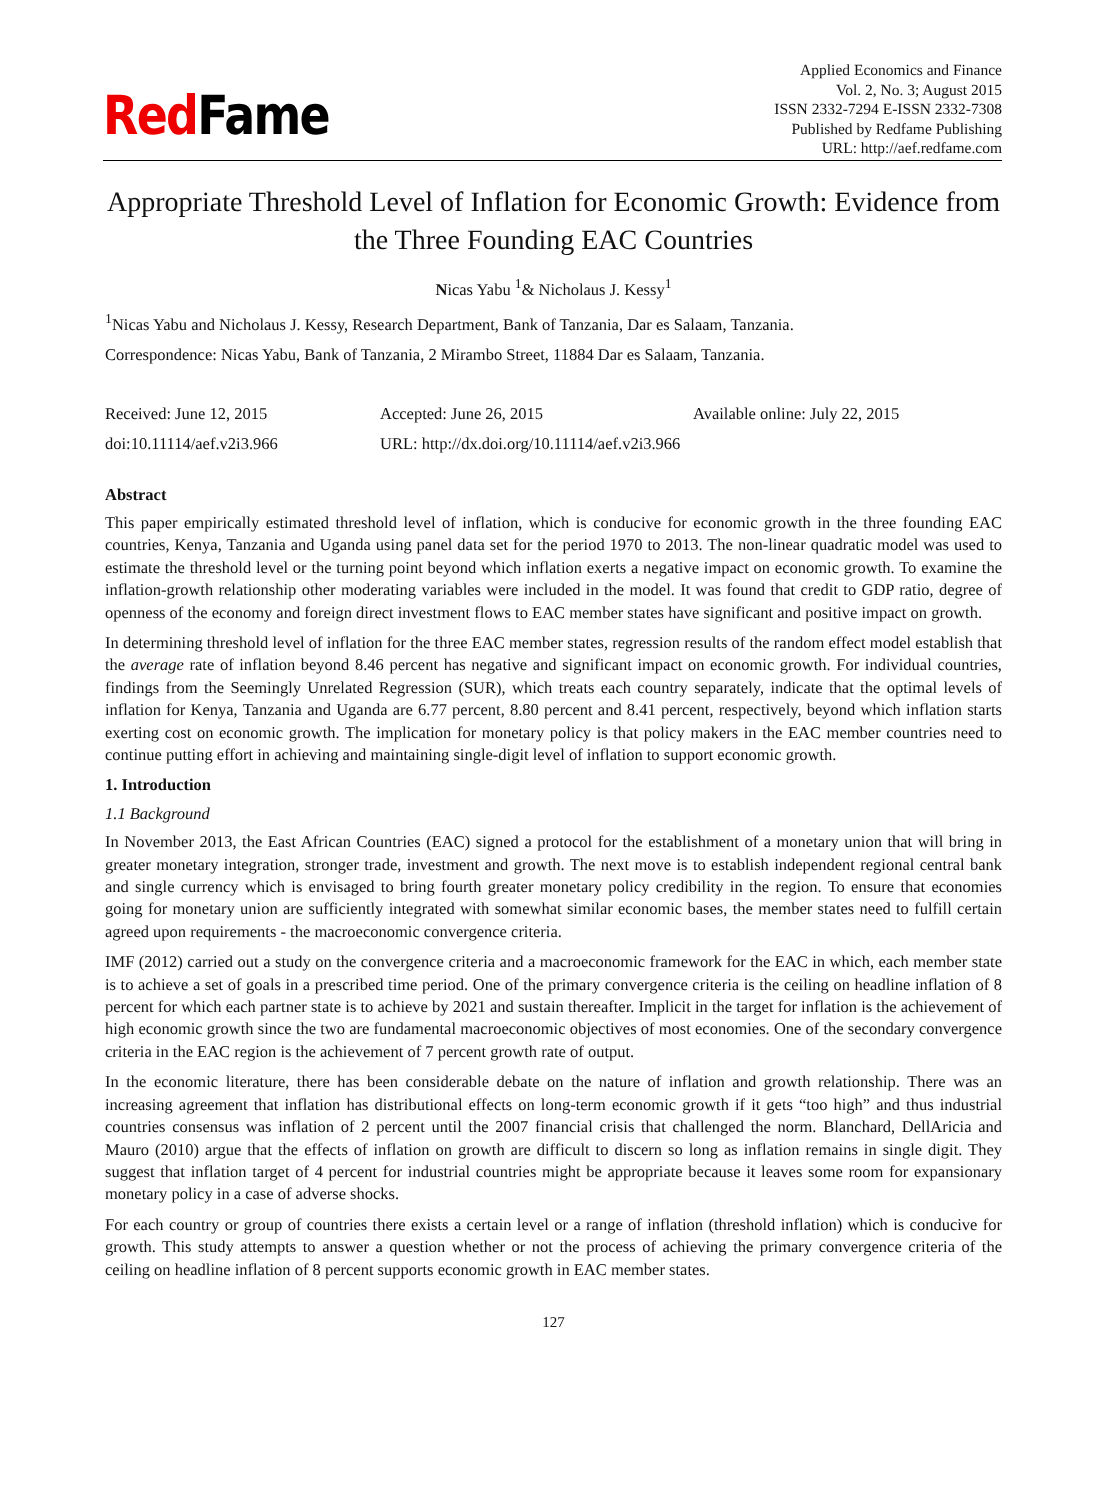RedFame
Applied Economics and Finance
Vol. 2, No. 3; August 2015
ISSN 2332-7294 E-ISSN 2332-7308
Published by Redfame Publishing
URL: http://aef.redfame.com
Appropriate Threshold Level of Inflation for Economic Growth: Evidence from the Three Founding EAC Countries
Nicas Yabu <sup>1</sup>& Nicholaus J. Kessy<sup>1</sup>
<sup>1</sup> Nicas Yabu and Nicholaus J. Kessy, Research Department, Bank of Tanzania, Dar es Salaam, Tanzania.
Correspondence: Nicas Yabu, Bank of Tanzania, 2 Mirambo Street, 11884 Dar es Salaam, Tanzania.
Received: June 12, 2015
Accepted: June 26, 2015
Available online: July 22, 2015
doi:10.11114/aef.v2i3.966
URL: http://dx.doi.org/10.11114/aef.v2i3.966
Abstract
This paper empirically estimated threshold level of inflation, which is conducive for economic growth in the three founding EAC countries, Kenya, Tanzania and Uganda using panel data set for the period 1970 to 2013. The non-linear quadratic model was used to estimate the threshold level or the turning point beyond which inflation exerts a negative impact on economic growth. To examine the inflation-growth relationship other moderating variables were included in the model. It was found that credit to GDP ratio, degree of openness of the economy and foreign direct investment flows to EAC member states have significant and positive impact on growth.
In determining threshold level of inflation for the three EAC member states, regression results of the random effect model establish that the average rate of inflation beyond 8.46 percent has negative and significant impact on economic growth. For individual countries, findings from the Seemingly Unrelated Regression (SUR), which treats each country separately, indicate that the optimal levels of inflation for Kenya, Tanzania and Uganda are 6.77 percent, 8.80 percent and 8.41 percent, respectively, beyond which inflation starts exerting cost on economic growth. The implication for monetary policy is that policy makers in the EAC member countries need to continue putting effort in achieving and maintaining single-digit level of inflation to support economic growth.
1. Introduction
1.1 Background
In November 2013, the East African Countries (EAC) signed a protocol for the establishment of a monetary union that will bring in greater monetary integration, stronger trade, investment and growth. The next move is to establish independent regional central bank and single currency which is envisaged to bring fourth greater monetary policy credibility in the region. To ensure that economies going for monetary union are sufficiently integrated with somewhat similar economic bases, the member states need to fulfill certain agreed upon requirements - the macroeconomic convergence criteria.
IMF (2012) carried out a study on the convergence criteria and a macroeconomic framework for the EAC in which, each member state is to achieve a set of goals in a prescribed time period. One of the primary convergence criteria is the ceiling on headline inflation of 8 percent for which each partner state is to achieve by 2021 and sustain thereafter. Implicit in the target for inflation is the achievement of high economic growth since the two are fundamental macroeconomic objectives of most economies. One of the secondary convergence criteria in the EAC region is the achievement of 7 percent growth rate of output.
In the economic literature, there has been considerable debate on the nature of inflation and growth relationship. There was an increasing agreement that inflation has distributional effects on long-term economic growth if it gets “too high” and thus industrial countries consensus was inflation of 2 percent until the 2007 financial crisis that challenged the norm. Blanchard, DellAricia and Mauro (2010) argue that the effects of inflation on growth are difficult to discern so long as inflation remains in single digit. They suggest that inflation target of 4 percent for industrial countries might be appropriate because it leaves some room for expansionary monetary policy in a case of adverse shocks.
For each country or group of countries there exists a certain level or a range of inflation (threshold inflation) which is conducive for growth. This study attempts to answer a question whether or not the process of achieving the primary convergence criteria of the ceiling on headline inflation of 8 percent supports economic growth in EAC member states.
127